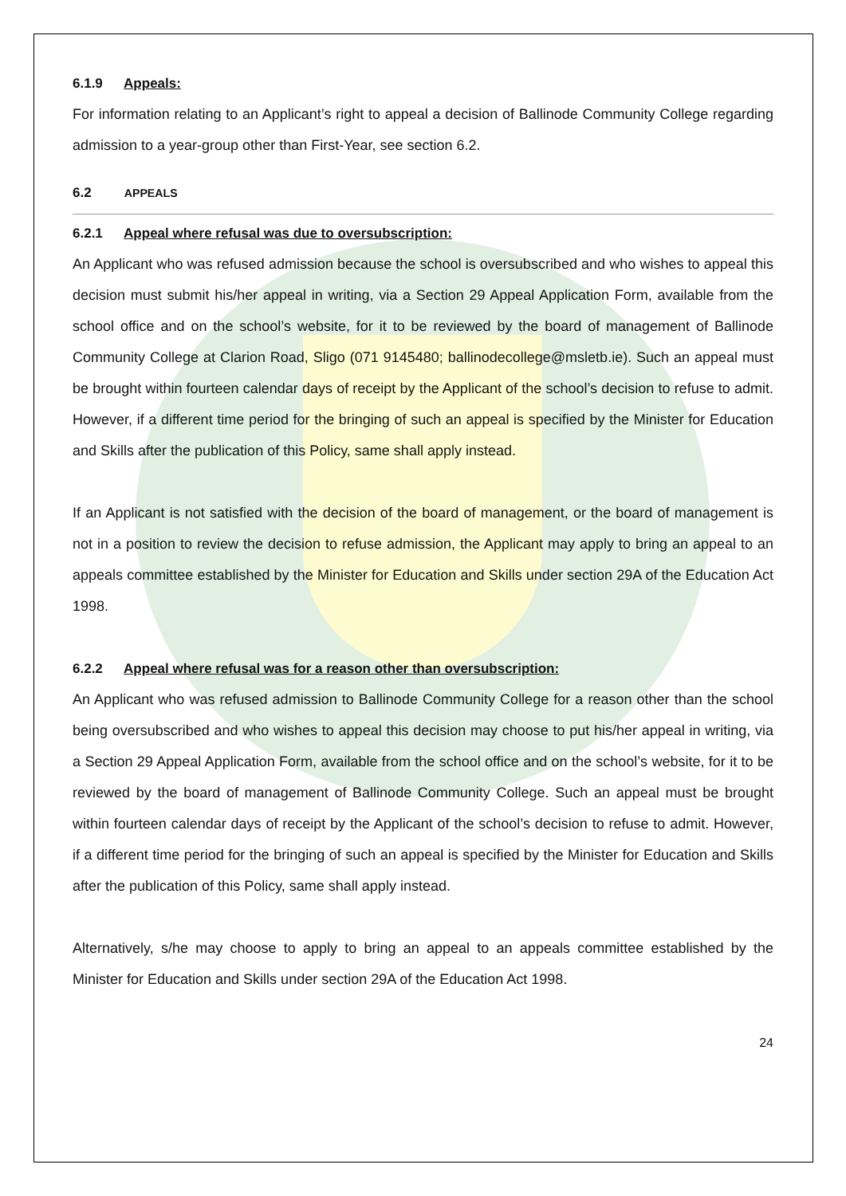6.1.9 Appeals:
For information relating to an Applicant’s right to appeal a decision of Ballinode Community College regarding admission to a year-group other than First-Year, see section 6.2.
6.2 APPEALS
6.2.1 Appeal where refusal was due to oversubscription:
An Applicant who was refused admission because the school is oversubscribed and who wishes to appeal this decision must submit his/her appeal in writing, via a Section 29 Appeal Application Form, available from the school office and on the school’s website, for it to be reviewed by the board of management of Ballinode Community College at Clarion Road, Sligo (071 9145480; ballinodecollege@msletb.ie). Such an appeal must be brought within fourteen calendar days of receipt by the Applicant of the school’s decision to refuse to admit. However, if a different time period for the bringing of such an appeal is specified by the Minister for Education and Skills after the publication of this Policy, same shall apply instead.
If an Applicant is not satisfied with the decision of the board of management, or the board of management is not in a position to review the decision to refuse admission, the Applicant may apply to bring an appeal to an appeals committee established by the Minister for Education and Skills under section 29A of the Education Act 1998.
6.2.2 Appeal where refusal was for a reason other than oversubscription:
An Applicant who was refused admission to Ballinode Community College for a reason other than the school being oversubscribed and who wishes to appeal this decision may choose to put his/her appeal in writing, via a Section 29 Appeal Application Form, available from the school office and on the school’s website, for it to be reviewed by the board of management of Ballinode Community College. Such an appeal must be brought within fourteen calendar days of receipt by the Applicant of the school’s decision to refuse to admit. However, if a different time period for the bringing of such an appeal is specified by the Minister for Education and Skills after the publication of this Policy, same shall apply instead.
Alternatively, s/he may choose to apply to bring an appeal to an appeals committee established by the Minister for Education and Skills under section 29A of the Education Act 1998.
24